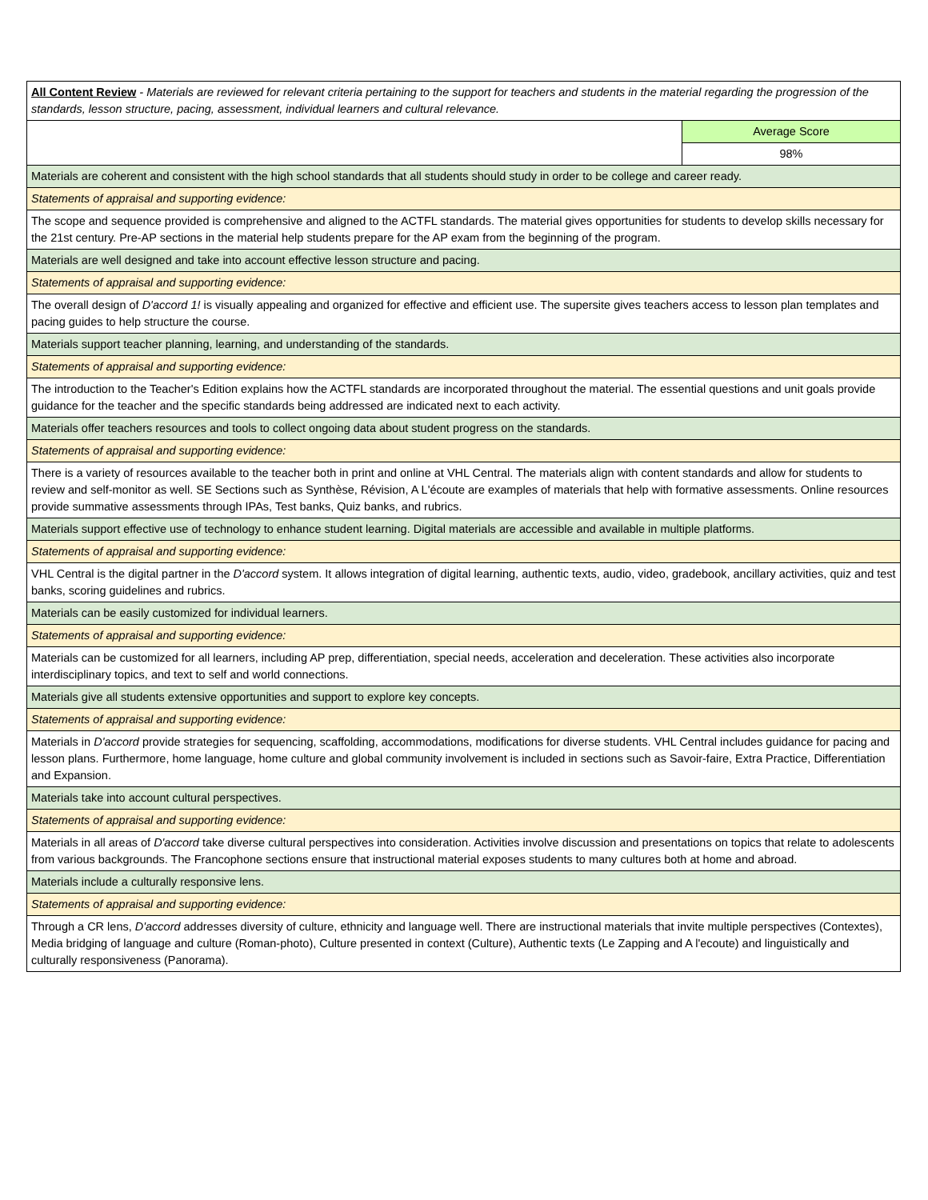| All Content Review - Materials are reviewed for relevant criteria pertaining to the support for teachers and students in the material regarding the progression of the standards, lesson structure, pacing, assessment, individual learners and cultural relevance. | |
| | Average Score |
| | 98% |
| Materials are coherent and consistent with the high school standards that all students should study in order to be college and career ready. | |
| Statements of appraisal and supporting evidence: | |
| The scope and sequence provided is comprehensive and aligned to the ACTFL standards. The material gives opportunities for students to develop skills necessary for the 21st century. Pre-AP sections in the material help students prepare for the AP exam from the beginning of the program. | |
| Materials are well designed and take into account effective lesson structure and pacing. | |
| Statements of appraisal and supporting evidence: | |
| The overall design of D'accord 1! is visually appealing and organized for effective and efficient use. The supersite gives teachers access to lesson plan templates and pacing guides to help structure the course. | |
| Materials support teacher planning, learning, and understanding of the standards. | |
| Statements of appraisal and supporting evidence: | |
| The introduction to the Teacher's Edition explains how the ACTFL standards are incorporated throughout the material. The essential questions and unit goals provide guidance for the teacher and the specific standards being addressed are indicated next to each activity. | |
| Materials offer teachers resources and tools to collect ongoing data about student progress on the standards. | |
| Statements of appraisal and supporting evidence: | |
| There is a variety of resources available to the teacher both in print and online at VHL Central. The materials align with content standards and allow for students to review and self-monitor as well. SE Sections such as Synthèse, Révision, A L'écoute are examples of materials that help with formative assessments. Online resources provide summative assessments through IPAs, Test banks, Quiz banks, and rubrics. | |
| Materials support effective use of technology to enhance student learning. Digital materials are accessible and available in multiple platforms. | |
| Statements of appraisal and supporting evidence: | |
| VHL Central is the digital partner in the D'accord system. It allows integration of digital learning, authentic texts, audio, video, gradebook, ancillary activities, quiz and test banks, scoring guidelines and rubrics. | |
| Materials can be easily customized for individual learners. | |
| Statements of appraisal and supporting evidence: | |
| Materials can be customized for all learners, including AP prep, differentiation, special needs, acceleration and deceleration. These activities also incorporate interdisciplinary topics, and text to self and world connections. | |
| Materials give all students extensive opportunities and support to explore key concepts. | |
| Statements of appraisal and supporting evidence: | |
| Materials in D'accord provide strategies for sequencing, scaffolding, accommodations, modifications for diverse students. VHL Central includes guidance for pacing and lesson plans. Furthermore, home language, home culture and global community involvement is included in sections such as Savoir-faire, Extra Practice, Differentiation and Expansion. | |
| Materials take into account cultural perspectives. | |
| Statements of appraisal and supporting evidence: | |
| Materials in all areas of D'accord take diverse cultural perspectives into consideration. Activities involve discussion and presentations on topics that relate to adolescents from various backgrounds. The Francophone sections ensure that instructional material exposes students to many cultures both at home and abroad. | |
| Materials include a culturally responsive lens. | |
| Statements of appraisal and supporting evidence: | |
| Through a CR lens, D'accord addresses diversity of culture, ethnicity and language well. There are instructional materials that invite multiple perspectives (Contextes), Media bridging of language and culture (Roman-photo), Culture presented in context (Culture), Authentic texts (Le Zapping and A l'ecoute) and linguistically and culturally responsiveness (Panorama). | |